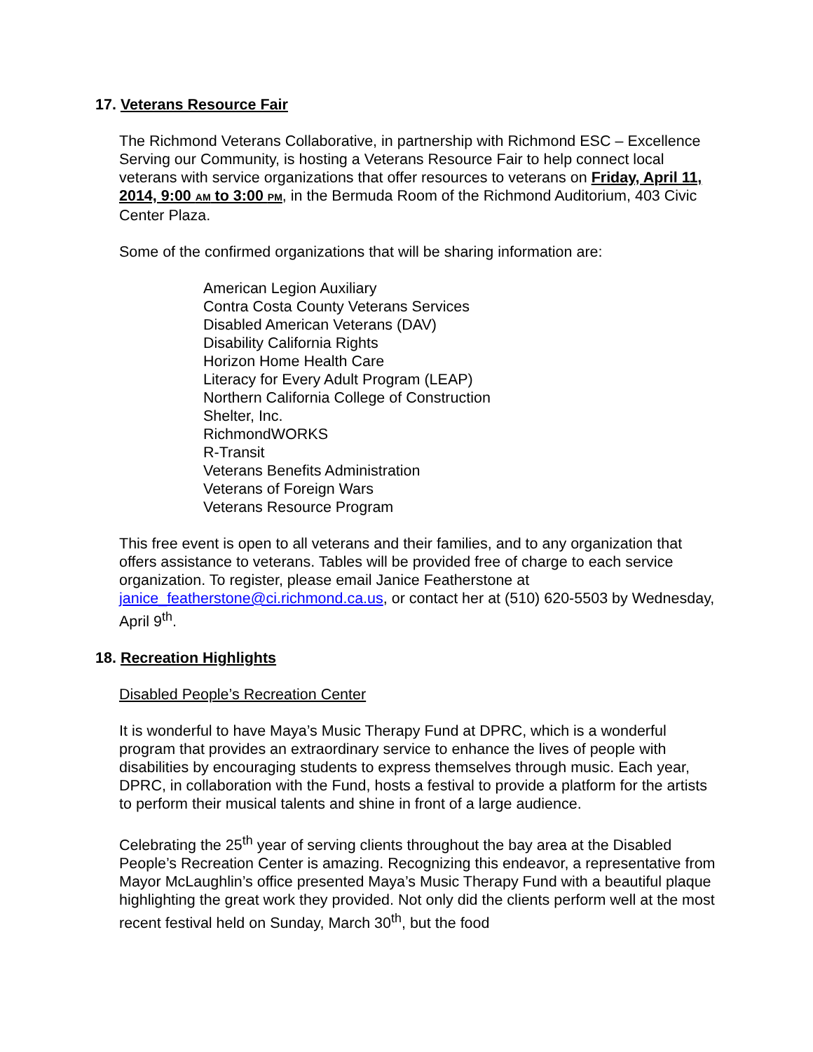17. Veterans Resource Fair
The Richmond Veterans Collaborative, in partnership with Richmond ESC – Excellence Serving our Community, is hosting a Veterans Resource Fair to help connect local veterans with service organizations that offer resources to veterans on Friday, April 11, 2014, 9:00 AM to 3:00 PM, in the Bermuda Room of the Richmond Auditorium, 403 Civic Center Plaza.
Some of the confirmed organizations that will be sharing information are:
American Legion Auxiliary
Contra Costa County Veterans Services
Disabled American Veterans (DAV)
Disability California Rights
Horizon Home Health Care
Literacy for Every Adult Program (LEAP)
Northern California College of Construction
Shelter, Inc.
RichmondWORKS
R-Transit
Veterans Benefits Administration
Veterans of Foreign Wars
Veterans Resource Program
This free event is open to all veterans and their families, and to any organization that offers assistance to veterans. Tables will be provided free of charge to each service organization. To register, please email Janice Featherstone at janice_featherstone@ci.richmond.ca.us, or contact her at (510) 620-5503 by Wednesday, April 9<sup>th</sup>.
18. Recreation Highlights
Disabled People’s Recreation Center
It is wonderful to have Maya’s Music Therapy Fund at DPRC, which is a wonderful program that provides an extraordinary service to enhance the lives of people with disabilities by encouraging students to express themselves through music. Each year, DPRC, in collaboration with the Fund, hosts a festival to provide a platform for the artists to perform their musical talents and shine in front of a large audience.
Celebrating the 25<sup>th</sup> year of serving clients throughout the bay area at the Disabled People’s Recreation Center is amazing. Recognizing this endeavor, a representative from Mayor McLaughlin’s office presented Maya’s Music Therapy Fund with a beautiful plaque highlighting the great work they provided. Not only did the clients perform well at the most recent festival held on Sunday, March 30<sup>th</sup>, but the food